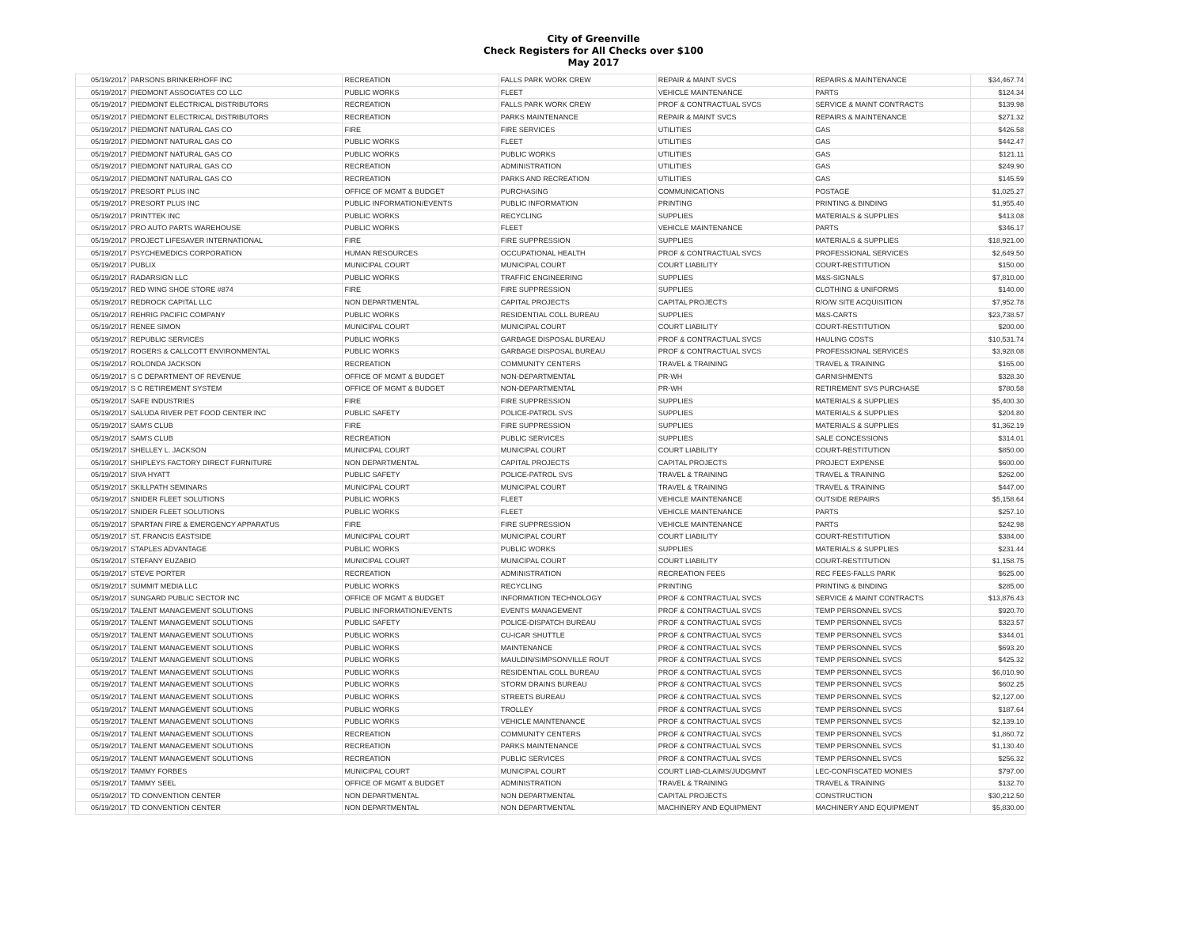City of Greenville
Check Registers for All Checks over $100
May 2017
| 05/19/2017 | PARSONS BRINKERHOFF INC | RECREATION | FALLS PARK WORK CREW | REPAIR & MAINT SVCS | REPAIRS & MAINTENANCE | $34,467.74 |
| 05/19/2017 | PIEDMONT ASSOCIATES CO LLC | PUBLIC WORKS | FLEET | VEHICLE MAINTENANCE | PARTS | $124.34 |
| 05/19/2017 | PIEDMONT ELECTRICAL DISTRIBUTORS | RECREATION | FALLS PARK WORK CREW | PROF & CONTRACTUAL SVCS | SERVICE & MAINT CONTRACTS | $139.98 |
| 05/19/2017 | PIEDMONT ELECTRICAL DISTRIBUTORS | RECREATION | PARKS MAINTENANCE | REPAIR & MAINT SVCS | REPAIRS & MAINTENANCE | $271.32 |
| 05/19/2017 | PIEDMONT NATURAL GAS CO | FIRE | FIRE SERVICES | UTILITIES | GAS | $426.58 |
| 05/19/2017 | PIEDMONT NATURAL GAS CO | PUBLIC WORKS | FLEET | UTILITIES | GAS | $442.47 |
| 05/19/2017 | PIEDMONT NATURAL GAS CO | PUBLIC WORKS | PUBLIC WORKS | UTILITIES | GAS | $121.11 |
| 05/19/2017 | PIEDMONT NATURAL GAS CO | RECREATION | ADMINISTRATION | UTILITIES | GAS | $249.90 |
| 05/19/2017 | PIEDMONT NATURAL GAS CO | RECREATION | PARKS AND RECREATION | UTILITIES | GAS | $145.59 |
| 05/19/2017 | PRESORT PLUS INC | OFFICE OF MGMT & BUDGET | PURCHASING | COMMUNICATIONS | POSTAGE | $1,025.27 |
| 05/19/2017 | PRESORT PLUS INC | PUBLIC INFORMATION/EVENTS | PUBLIC INFORMATION | PRINTING | PRINTING & BINDING | $1,955.40 |
| 05/19/2017 | PRINTTEK INC | PUBLIC WORKS | RECYCLING | SUPPLIES | MATERIALS & SUPPLIES | $413.08 |
| 05/19/2017 | PRO AUTO PARTS WAREHOUSE | PUBLIC WORKS | FLEET | VEHICLE MAINTENANCE | PARTS | $346.17 |
| 05/19/2017 | PROJECT LIFESAVER INTERNATIONAL | FIRE | FIRE SUPPRESSION | SUPPLIES | MATERIALS & SUPPLIES | $18,921.00 |
| 05/19/2017 | PSYCHEMEDICS CORPORATION | HUMAN RESOURCES | OCCUPATIONAL HEALTH | PROF & CONTRACTUAL SVCS | PROFESSIONAL SERVICES | $2,649.50 |
| 05/19/2017 | PUBLIX | MUNICIPAL COURT | MUNICIPAL COURT | COURT LIABILITY | COURT-RESTITUTION | $150.00 |
| 05/19/2017 | RADARSIGN LLC | PUBLIC WORKS | TRAFFIC ENGINEERING | SUPPLIES | M&S-SIGNALS | $7,810.00 |
| 05/19/2017 | RED WING SHOE STORE #874 | FIRE | FIRE SUPPRESSION | SUPPLIES | CLOTHING & UNIFORMS | $140.00 |
| 05/19/2017 | REDROCK CAPITAL LLC | NON DEPARTMENTAL | CAPITAL PROJECTS | CAPITAL PROJECTS | R/O/W SITE ACQUISITION | $7,952.78 |
| 05/19/2017 | REHRIG PACIFIC COMPANY | PUBLIC WORKS | RESIDENTIAL COLL BUREAU | SUPPLIES | M&S-CARTS | $23,738.57 |
| 05/19/2017 | RENEE SIMON | MUNICIPAL COURT | MUNICIPAL COURT | COURT LIABILITY | COURT-RESTITUTION | $200.00 |
| 05/19/2017 | REPUBLIC SERVICES | PUBLIC WORKS | GARBAGE DISPOSAL BUREAU | PROF & CONTRACTUAL SVCS | HAULING COSTS | $10,531.74 |
| 05/19/2017 | ROGERS & CALLCOTT ENVIRONMENTAL | PUBLIC WORKS | GARBAGE DISPOSAL BUREAU | PROF & CONTRACTUAL SVCS | PROFESSIONAL SERVICES | $3,928.08 |
| 05/19/2017 | ROLONDA JACKSON | RECREATION | COMMUNITY CENTERS | TRAVEL & TRAINING | TRAVEL & TRAINING | $165.00 |
| 05/19/2017 | S C DEPARTMENT OF REVENUE | OFFICE OF MGMT & BUDGET | NON-DEPARTMENTAL | PR-WH | GARNISHMENTS | $328.30 |
| 05/19/2017 | S C RETIREMENT SYSTEM | OFFICE OF MGMT & BUDGET | NON-DEPARTMENTAL | PR-WH | RETIREMENT SVS PURCHASE | $780.58 |
| 05/19/2017 | SAFE INDUSTRIES | FIRE | FIRE SUPPRESSION | SUPPLIES | MATERIALS & SUPPLIES | $5,400.30 |
| 05/19/2017 | SALUDA RIVER PET FOOD CENTER INC | PUBLIC SAFETY | POLICE-PATROL SVS | SUPPLIES | MATERIALS & SUPPLIES | $204.80 |
| 05/19/2017 | SAM'S CLUB | FIRE | FIRE SUPPRESSION | SUPPLIES | MATERIALS & SUPPLIES | $1,362.19 |
| 05/19/2017 | SAM'S CLUB | RECREATION | PUBLIC SERVICES | SUPPLIES | SALE CONCESSIONS | $314.01 |
| 05/19/2017 | SHELLEY L. JACKSON | MUNICIPAL COURT | MUNICIPAL COURT | COURT LIABILITY | COURT-RESTITUTION | $850.00 |
| 05/19/2017 | SHIPLEYS FACTORY DIRECT FURNITURE | NON DEPARTMENTAL | CAPITAL PROJECTS | CAPITAL PROJECTS | PROJECT EXPENSE | $600.00 |
| 05/19/2017 | SIVA HYATT | PUBLIC SAFETY | POLICE-PATROL SVS | TRAVEL & TRAINING | TRAVEL & TRAINING | $262.00 |
| 05/19/2017 | SKILLPATH SEMINARS | MUNICIPAL COURT | MUNICIPAL COURT | TRAVEL & TRAINING | TRAVEL & TRAINING | $447.00 |
| 05/19/2017 | SNIDER FLEET SOLUTIONS | PUBLIC WORKS | FLEET | VEHICLE MAINTENANCE | OUTSIDE REPAIRS | $5,158.64 |
| 05/19/2017 | SNIDER FLEET SOLUTIONS | PUBLIC WORKS | FLEET | VEHICLE MAINTENANCE | PARTS | $257.10 |
| 05/19/2017 | SPARTAN FIRE & EMERGENCY APPARATUS | FIRE | FIRE SUPPRESSION | VEHICLE MAINTENANCE | PARTS | $242.98 |
| 05/19/2017 | ST. FRANCIS EASTSIDE | MUNICIPAL COURT | MUNICIPAL COURT | COURT LIABILITY | COURT-RESTITUTION | $384.00 |
| 05/19/2017 | STAPLES ADVANTAGE | PUBLIC WORKS | PUBLIC WORKS | SUPPLIES | MATERIALS & SUPPLIES | $231.44 |
| 05/19/2017 | STEFANY EUZABIO | MUNICIPAL COURT | MUNICIPAL COURT | COURT LIABILITY | COURT-RESTITUTION | $1,158.75 |
| 05/19/2017 | STEVE PORTER | RECREATION | ADMINISTRATION | RECREATION FEES | REC FEES-FALLS PARK | $625.00 |
| 05/19/2017 | SUMMIT MEDIA LLC | PUBLIC WORKS | RECYCLING | PRINTING | PRINTING & BINDING | $285.00 |
| 05/19/2017 | SUNGARD PUBLIC SECTOR INC | OFFICE OF MGMT & BUDGET | INFORMATION TECHNOLOGY | PROF & CONTRACTUAL SVCS | SERVICE & MAINT CONTRACTS | $13,876.43 |
| 05/19/2017 | TALENT MANAGEMENT SOLUTIONS | PUBLIC INFORMATION/EVENTS | EVENTS MANAGEMENT | PROF & CONTRACTUAL SVCS | TEMP PERSONNEL SVCS | $920.70 |
| 05/19/2017 | TALENT MANAGEMENT SOLUTIONS | PUBLIC SAFETY | POLICE-DISPATCH BUREAU | PROF & CONTRACTUAL SVCS | TEMP PERSONNEL SVCS | $323.57 |
| 05/19/2017 | TALENT MANAGEMENT SOLUTIONS | PUBLIC WORKS | CU-ICAR SHUTTLE | PROF & CONTRACTUAL SVCS | TEMP PERSONNEL SVCS | $344.01 |
| 05/19/2017 | TALENT MANAGEMENT SOLUTIONS | PUBLIC WORKS | MAINTENANCE | PROF & CONTRACTUAL SVCS | TEMP PERSONNEL SVCS | $693.20 |
| 05/19/2017 | TALENT MANAGEMENT SOLUTIONS | PUBLIC WORKS | MAULDIN/SIMPSONVILLE ROUT | PROF & CONTRACTUAL SVCS | TEMP PERSONNEL SVCS | $425.32 |
| 05/19/2017 | TALENT MANAGEMENT SOLUTIONS | PUBLIC WORKS | RESIDENTIAL COLL BUREAU | PROF & CONTRACTUAL SVCS | TEMP PERSONNEL SVCS | $6,010.90 |
| 05/19/2017 | TALENT MANAGEMENT SOLUTIONS | PUBLIC WORKS | STORM DRAINS BUREAU | PROF & CONTRACTUAL SVCS | TEMP PERSONNEL SVCS | $602.25 |
| 05/19/2017 | TALENT MANAGEMENT SOLUTIONS | PUBLIC WORKS | STREETS BUREAU | PROF & CONTRACTUAL SVCS | TEMP PERSONNEL SVCS | $2,127.00 |
| 05/19/2017 | TALENT MANAGEMENT SOLUTIONS | PUBLIC WORKS | TROLLEY | PROF & CONTRACTUAL SVCS | TEMP PERSONNEL SVCS | $187.64 |
| 05/19/2017 | TALENT MANAGEMENT SOLUTIONS | PUBLIC WORKS | VEHICLE MAINTENANCE | PROF & CONTRACTUAL SVCS | TEMP PERSONNEL SVCS | $2,139.10 |
| 05/19/2017 | TALENT MANAGEMENT SOLUTIONS | RECREATION | COMMUNITY CENTERS | PROF & CONTRACTUAL SVCS | TEMP PERSONNEL SVCS | $1,860.72 |
| 05/19/2017 | TALENT MANAGEMENT SOLUTIONS | RECREATION | PARKS MAINTENANCE | PROF & CONTRACTUAL SVCS | TEMP PERSONNEL SVCS | $1,130.40 |
| 05/19/2017 | TALENT MANAGEMENT SOLUTIONS | RECREATION | PUBLIC SERVICES | PROF & CONTRACTUAL SVCS | TEMP PERSONNEL SVCS | $256.32 |
| 05/19/2017 | TAMMY FORBES | MUNICIPAL COURT | MUNICIPAL COURT | COURT LIAB-CLAIMS/JUDGMNT | LEC-CONFISCATED MONIES | $797.00 |
| 05/19/2017 | TAMMY SEEL | OFFICE OF MGMT & BUDGET | ADMINISTRATION | TRAVEL & TRAINING | TRAVEL & TRAINING | $132.70 |
| 05/19/2017 | TD CONVENTION CENTER | NON DEPARTMENTAL | NON DEPARTMENTAL | CAPITAL PROJECTS | CONSTRUCTION | $30,212.50 |
| 05/19/2017 | TD CONVENTION CENTER | NON DEPARTMENTAL | NON DEPARTMENTAL | MACHINERY AND EQUIPMENT | MACHINERY AND EQUIPMENT | $5,830.00 |